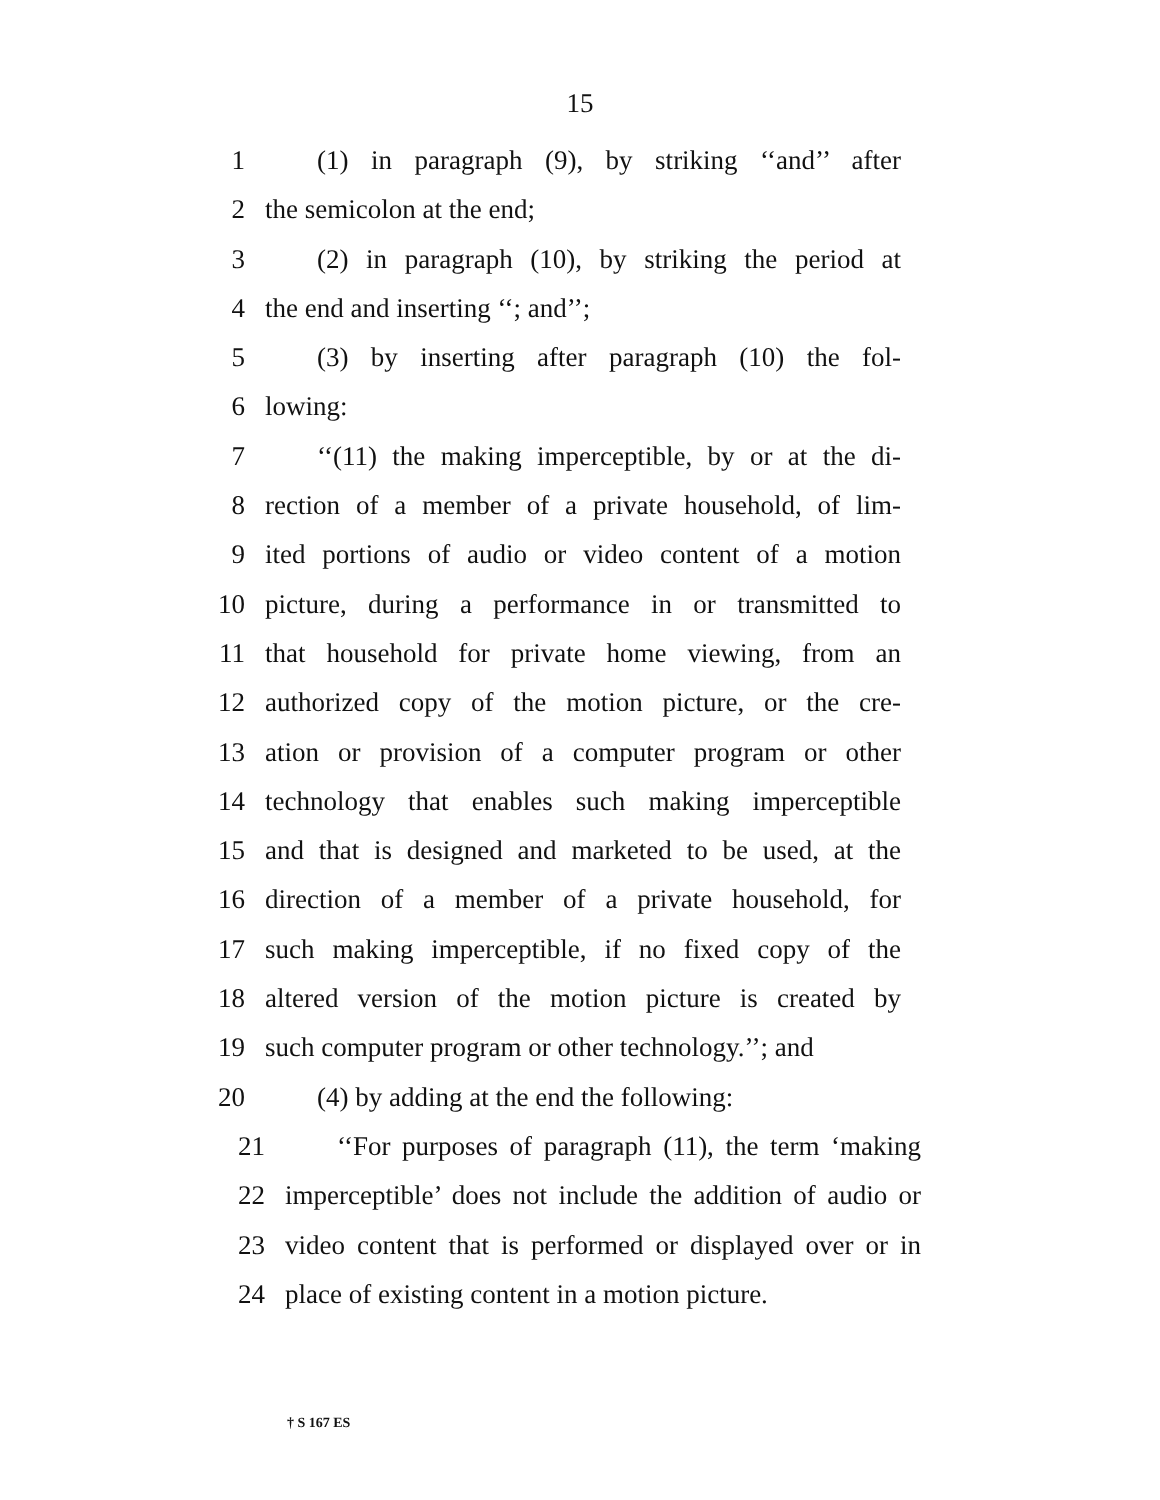15
1 (1) in paragraph (9), by striking ‘‘and’’ after
2 the semicolon at the end;
3 (2) in paragraph (10), by striking the period at
4 the end and inserting ‘‘; and’’;
5 (3) by inserting after paragraph (10) the fol-
6 lowing:
7 ‘‘(11) the making imperceptible, by or at the di-
8 rection of a member of a private household, of lim-
9 ited portions of audio or video content of a motion
10 picture, during a performance in or transmitted to
11 that household for private home viewing, from an
12 authorized copy of the motion picture, or the cre-
13 ation or provision of a computer program or other
14 technology that enables such making imperceptible
15 and that is designed and marketed to be used, at the
16 direction of a member of a private household, for
17 such making imperceptible, if no fixed copy of the
18 altered version of the motion picture is created by
19 such computer program or other technology.’’; and
20 (4) by adding at the end the following:
21 ‘‘For purposes of paragraph (11), the term ‘making
22 imperceptible’ does not include the addition of audio or
23 video content that is performed or displayed over or in
24 place of existing content in a motion picture.
† S 167 ES